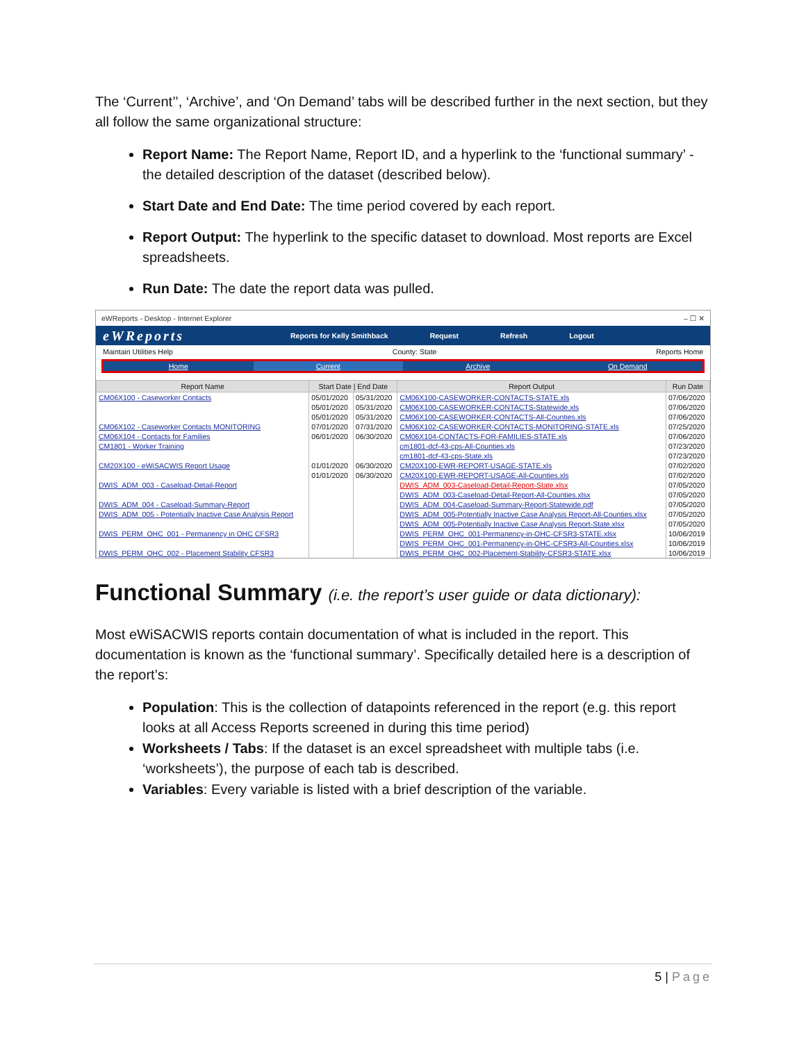The ‘Current’’, ‘Archive’, and ‘On Demand’ tabs will be described further in the next section, but they all follow the same organizational structure:
Report Name: The Report Name, Report ID, and a hyperlink to the ‘functional summary’ - the detailed description of the dataset (described below).
Start Date and End Date: The time period covered by each report.
Report Output: The hyperlink to the specific dataset to download. Most reports are Excel spreadsheets.
Run Date: The date the report data was pulled.
eWReports - Desktop - Internet Explorer – ☐ ✕
eWReports
Reports for Kelly Smithback Request Refresh Logout
Maintain Utilities Help County: State Reports Home
Home Current Archive On Demand
| Report Name | Start Date / End Date | | Report Output | Run Date |
| --- | --- | --- | --- | --- |
| CM06X100 - Caseworker Contacts | 05/01/2020 | 05/31/2020 | CM06X100-CASEWORKER-CONTACTS-STATE.xls | 07/06/2020 |
| | 05/01/2020 | 05/31/2020 | CM06X100-CASEWORKER-CONTACTS-Statewide.xls | 07/06/2020 |
| | 05/01/2020 | 05/31/2020 | CM06X100-CASEWORKER-CONTACTS-All-Counties.xls | 07/06/2020 |
| CM06X102 - Caseworker Contacts MONITORING | 07/01/2020 | 07/31/2020 | CM06X102-CASEWORKER-CONTACTS-MONITORING-STATE.xls | 07/25/2020 |
| CM06X104 - Contacts for Families | 06/01/2020 | 06/30/2020 | CM06X104-CONTACTS-FOR-FAMILIES-STATE.xls | 07/06/2020 |
| CM1801 - Worker Training | | | cm1801-dcf-43-cps-All-Counties.xls | 07/23/2020 |
| | | | cm1801-dcf-43-cps-State.xls | 07/23/2020 |
| CM20X100 - eWiSACWIS Report Usage | 01/01/2020 | 06/30/2020 | CM20X100-EWR-REPORT-USAGE-STATE.xls | 07/02/2020 |
| | 01/01/2020 | 06/30/2020 | CM20X100-EWR-REPORT-USAGE-All-Counties.xls | 07/02/2020 |
| DWIS_ADM_003 - Caseload-Detail-Report | | | DWIS_ADM_003-Caseload-Detail-Report-State.xlsx | 07/05/2020 |
| | | | DWIS_ADM_003-Caseload-Detail-Report-All-Counties.xlsx | 07/05/2020 |
| DWIS_ADM_004 - Caseload-Summary-Report | | | DWIS_ADM_004-Caseload-Summary-Report-Statewide.pdf | 07/05/2020 |
| DWIS_ADM_005 - Potentially Inactive Case Analysis Report | | | DWIS_ADM_005-Potentially Inactive Case Analysis Report-All-Counties.xlsx | 07/05/2020 |
| | | | DWIS_ADM_005-Potentially Inactive Case Analysis Report-State.xlsx | 07/05/2020 |
| DWIS_PERM_OHC_001 - Permanency in OHC CFSR3 | | | DWIS_PERM_OHC_001-Permanency-in-OHC-CFSR3-STATE.xlsx | 10/06/2019 |
| | | | DWIS_PERM_OHC_001-Permanency-in-OHC-CFSR3-All-Counties.xlsx | 10/06/2019 |
| DWIS_PERM_OHC_002 - Placement Stability CFSR3 | | | DWIS_PERM_OHC_002-Placement-Stability-CFSR3-STATE.xlsx | 10/06/2019 |
Functional Summary (i.e. the report’s user guide or data dictionary):
Most eWiSACWIS reports contain documentation of what is included in the report. This documentation is known as the ‘functional summary’. Specifically detailed here is a description of the report’s:
Population: This is the collection of datapoints referenced in the report (e.g. this report looks at all Access Reports screened in during this time period)
Worksheets / Tabs: If the dataset is an excel spreadsheet with multiple tabs (i.e. ‘worksheets’), the purpose of each tab is described.
Variables: Every variable is listed with a brief description of the variable.
5 | Page